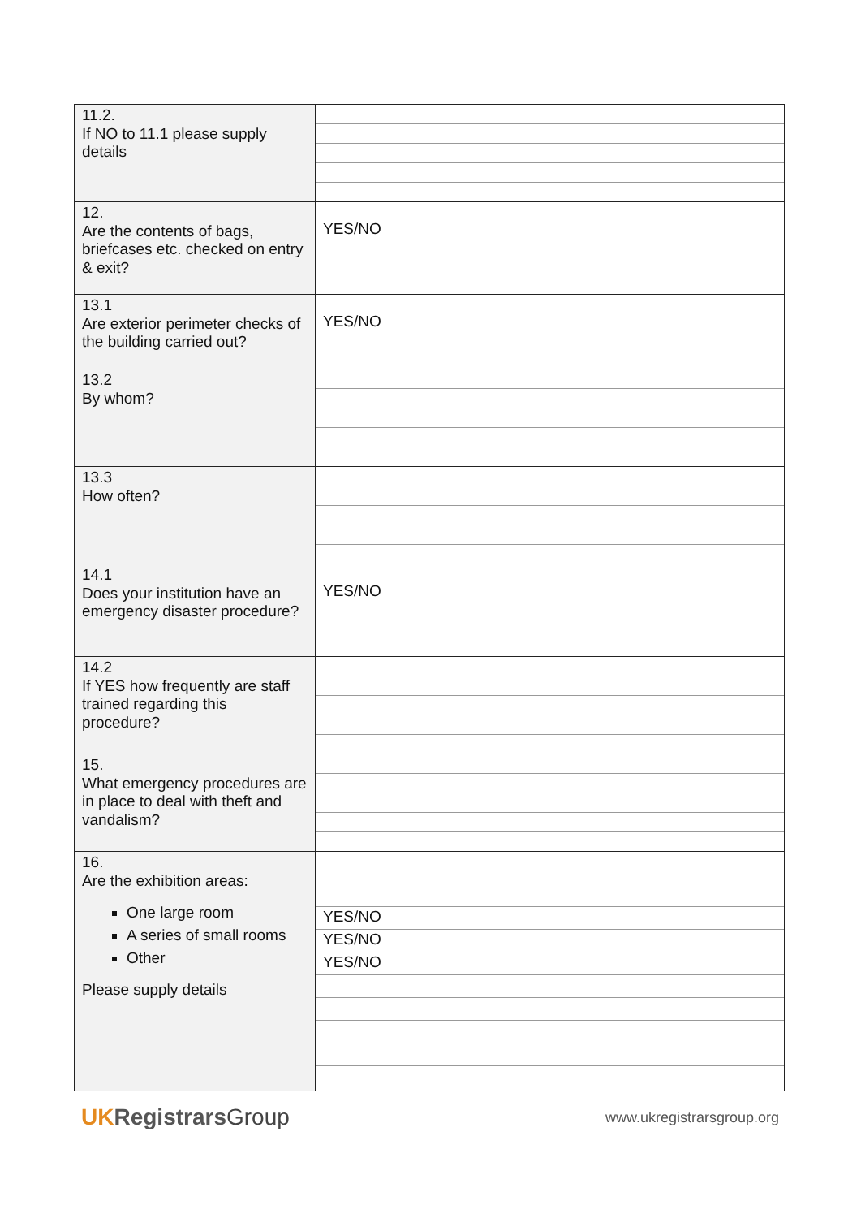| 11.2. If NO to 11.1 please supply details | |
| 12. Are the contents of bags, briefcases etc. checked on entry & exit? | YES/NO |
| 13.1 Are exterior perimeter checks of the building carried out? | YES/NO |
| 13.2 By whom? | |
| 13.3 How often? | |
| 14.1 Does your institution have an emergency disaster procedure? | YES/NO |
| 14.2 If YES how frequently are staff trained regarding this procedure? | |
| 15. What emergency procedures are in place to deal with theft and vandalism? | |
| 16. Are the exhibition areas: One large room A series of small rooms Other Please supply details | YES/NO YES/NO YES/NO |
UK Registrars Group
www.ukregistrarsgroup.org